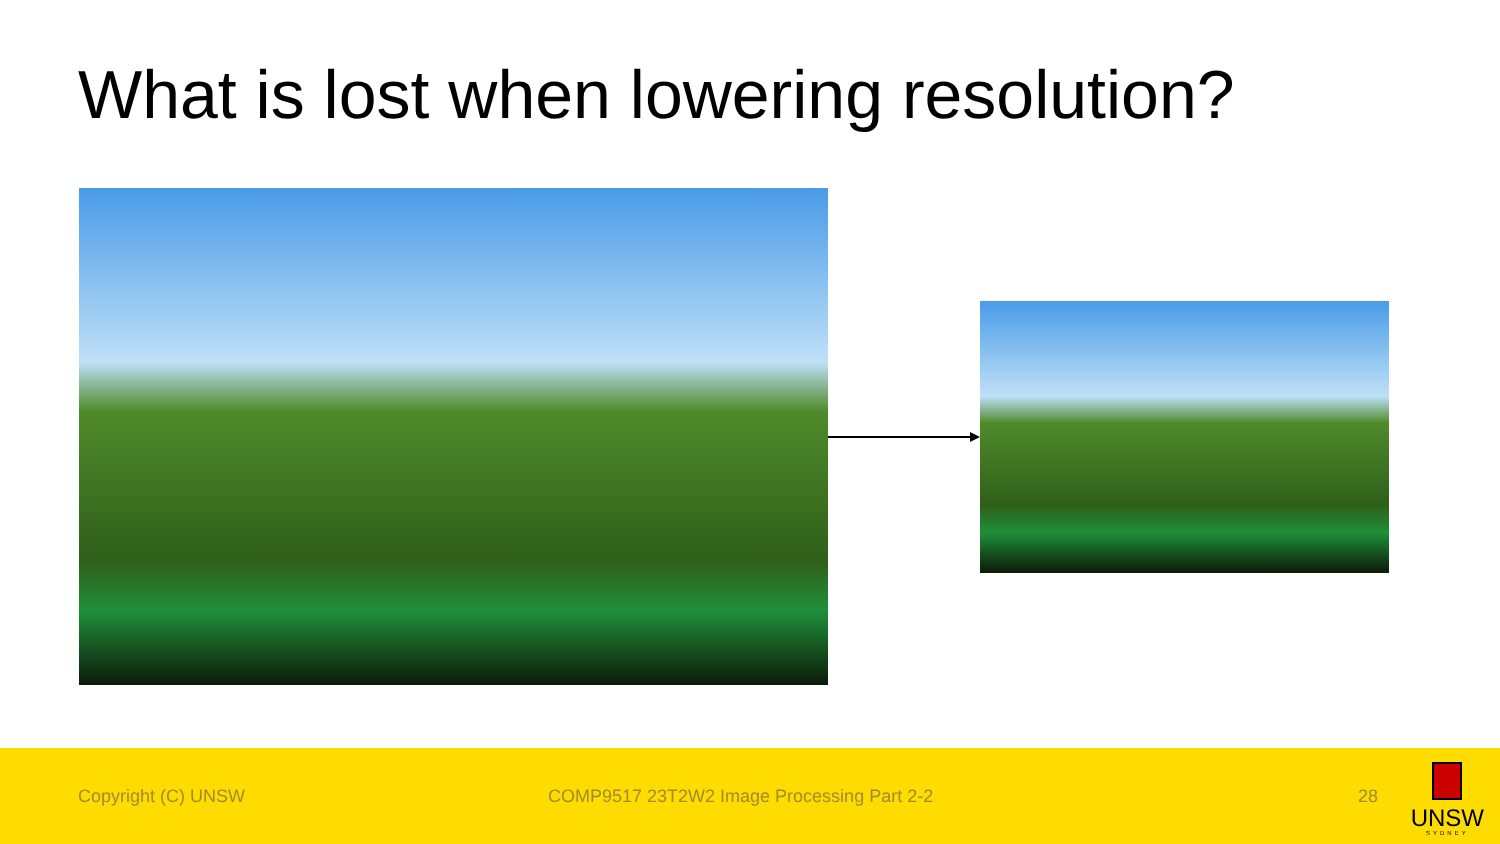What is lost when lowering resolution?
Copyright (C) UNSW COMP9517 23T2W2 Image Processing Part 2-2 28
UNSW
SYDNEY